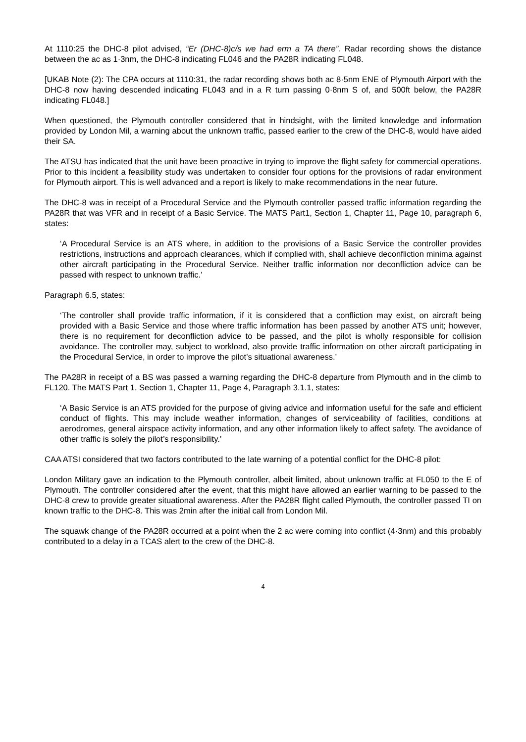At 1110:25 the DHC-8 pilot advised, “Er (DHC-8)c/s we had erm a TA there”. Radar recording shows the distance between the ac as 1·3nm, the DHC-8 indicating FL046 and the PA28R indicating FL048.
[UKAB Note (2): The CPA occurs at 1110:31, the radar recording shows both ac 8·5nm ENE of Plymouth Airport with the DHC-8 now having descended indicating FL043 and in a R turn passing 0·8nm S of, and 500ft below, the PA28R indicating FL048.]
When questioned, the Plymouth controller considered that in hindsight, with the limited knowledge and information provided by London Mil, a warning about the unknown traffic, passed earlier to the crew of the DHC-8, would have aided their SA.
The ATSU has indicated that the unit have been proactive in trying to improve the flight safety for commercial operations. Prior to this incident a feasibility study was undertaken to consider four options for the provisions of radar environment for Plymouth airport. This is well advanced and a report is likely to make recommendations in the near future.
The DHC-8 was in receipt of a Procedural Service and the Plymouth controller passed traffic information regarding the PA28R that was VFR and in receipt of a Basic Service. The MATS Part1, Section 1, Chapter 11, Page 10, paragraph 6, states:
‘A Procedural Service is an ATS where, in addition to the provisions of a Basic Service the controller provides restrictions, instructions and approach clearances, which if complied with, shall achieve deconfliction minima against other aircraft participating in the Procedural Service. Neither traffic information nor deconfliction advice can be passed with respect to unknown traffic.’
Paragraph 6.5, states:
‘The controller shall provide traffic information, if it is considered that a confliction may exist, on aircraft being provided with a Basic Service and those where traffic information has been passed by another ATS unit; however, there is no requirement for deconfliction advice to be passed, and the pilot is wholly responsible for collision avoidance. The controller may, subject to workload, also provide traffic information on other aircraft participating in the Procedural Service, in order to improve the pilot’s situational awareness.’
The PA28R in receipt of a BS was passed a warning regarding the DHC-8 departure from Plymouth and in the climb to FL120. The MATS Part 1, Section 1, Chapter 11, Page 4, Paragraph 3.1.1, states:
‘A Basic Service is an ATS provided for the purpose of giving advice and information useful for the safe and efficient conduct of flights. This may include weather information, changes of serviceability of facilities, conditions at aerodromes, general airspace activity information, and any other information likely to affect safety. The avoidance of other traffic is solely the pilot’s responsibility.’
CAA ATSI considered that two factors contributed to the late warning of a potential conflict for the DHC-8 pilot:
London Military gave an indication to the Plymouth controller, albeit limited, about unknown traffic at FL050 to the E of Plymouth. The controller considered after the event, that this might have allowed an earlier warning to be passed to the DHC-8 crew to provide greater situational awareness. After the PA28R flight called Plymouth, the controller passed TI on known traffic to the DHC-8. This was 2min after the initial call from London Mil.
The squawk change of the PA28R occurred at a point when the 2 ac were coming into conflict (4·3nm) and this probably contributed to a delay in a TCAS alert to the crew of the DHC-8.
4